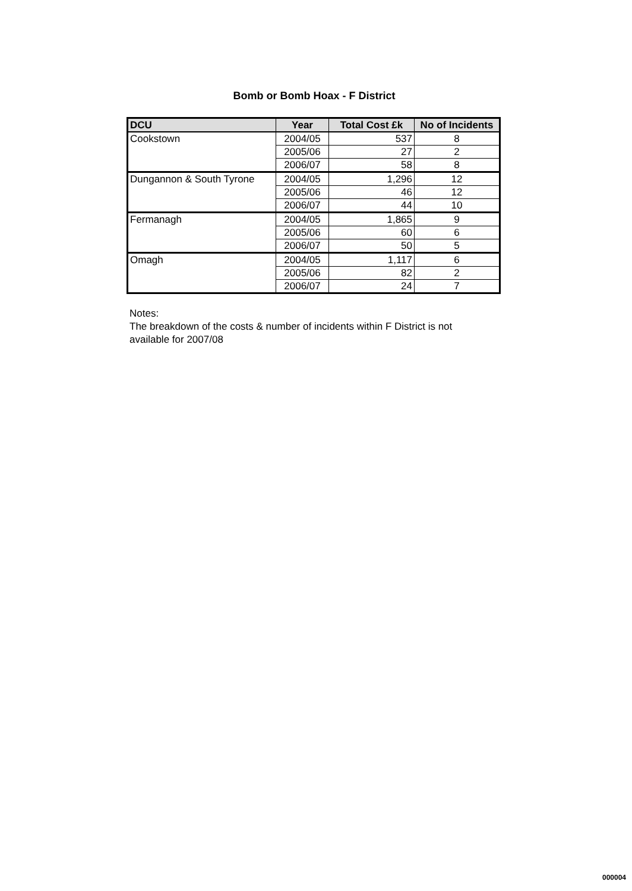Bomb or Bomb Hoax - F District
| DCU | Year | Total Cost £k | No of Incidents |
| --- | --- | --- | --- |
| Cookstown | 2004/05 | 537 | 8 |
| | 2005/06 | 27 | 2 |
| | 2006/07 | 58 | 8 |
| Dungannon & South Tyrone | 2004/05 | 1,296 | 12 |
| | 2005/06 | 46 | 12 |
| | 2006/07 | 44 | 10 |
| Fermanagh | 2004/05 | 1,865 | 9 |
| | 2005/06 | 60 | 6 |
| | 2006/07 | 50 | 5 |
| Omagh | 2004/05 | 1,117 | 6 |
| | 2005/06 | 82 | 2 |
| | 2006/07 | 24 | 7 |
Notes:
The breakdown of the costs & number of incidents within F District is not available for 2007/08
000004